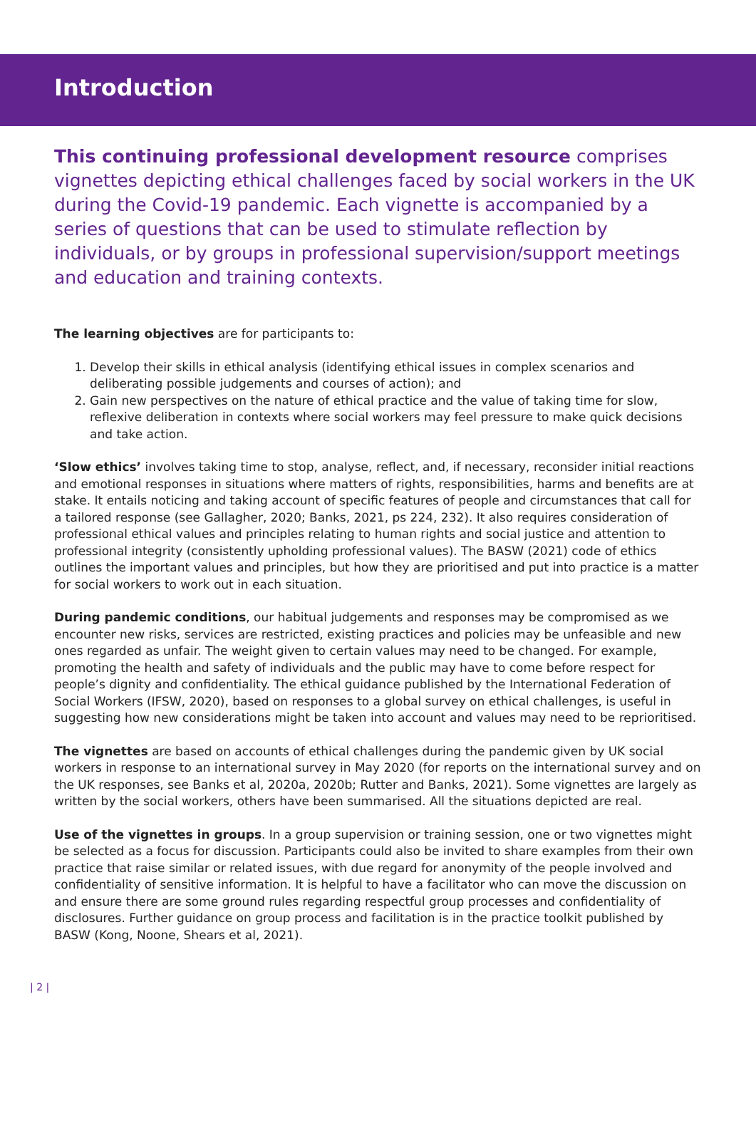Introduction
This continuing professional development resource comprises vignettes depicting ethical challenges faced by social workers in the UK during the Covid-19 pandemic. Each vignette is accompanied by a series of questions that can be used to stimulate reflection by individuals, or by groups in professional supervision/support meetings and education and training contexts.
The learning objectives are for participants to:
1. Develop their skills in ethical analysis (identifying ethical issues in complex scenarios and deliberating possible judgements and courses of action); and
2. Gain new perspectives on the nature of ethical practice and the value of taking time for slow, reflexive deliberation in contexts where social workers may feel pressure to make quick decisions and take action.
‘Slow ethics’ involves taking time to stop, analyse, reflect, and, if necessary, reconsider initial reactions and emotional responses in situations where matters of rights, responsibilities, harms and benefits are at stake. It entails noticing and taking account of specific features of people and circumstances that call for a tailored response (see Gallagher, 2020; Banks, 2021, ps 224, 232). It also requires consideration of professional ethical values and principles relating to human rights and social justice and attention to professional integrity (consistently upholding professional values). The BASW (2021) code of ethics outlines the important values and principles, but how they are prioritised and put into practice is a matter for social workers to work out in each situation.
During pandemic conditions, our habitual judgements and responses may be compromised as we encounter new risks, services are restricted, existing practices and policies may be unfeasible and new ones regarded as unfair. The weight given to certain values may need to be changed. For example, promoting the health and safety of individuals and the public may have to come before respect for people’s dignity and confidentiality. The ethical guidance published by the International Federation of Social Workers (IFSW, 2020), based on responses to a global survey on ethical challenges, is useful in suggesting how new considerations might be taken into account and values may need to be reprioritised.
The vignettes are based on accounts of ethical challenges during the pandemic given by UK social workers in response to an international survey in May 2020 (for reports on the international survey and on the UK responses, see Banks et al, 2020a, 2020b; Rutter and Banks, 2021). Some vignettes are largely as written by the social workers, others have been summarised. All the situations depicted are real.
Use of the vignettes in groups. In a group supervision or training session, one or two vignettes might be selected as a focus for discussion. Participants could also be invited to share examples from their own practice that raise similar or related issues, with due regard for anonymity of the people involved and confidentiality of sensitive information. It is helpful to have a facilitator who can move the discussion on and ensure there are some ground rules regarding respectful group processes and confidentiality of disclosures. Further guidance on group process and facilitation is in the practice toolkit published by BASW (Kong, Noone, Shears et al, 2021).
| 2 |